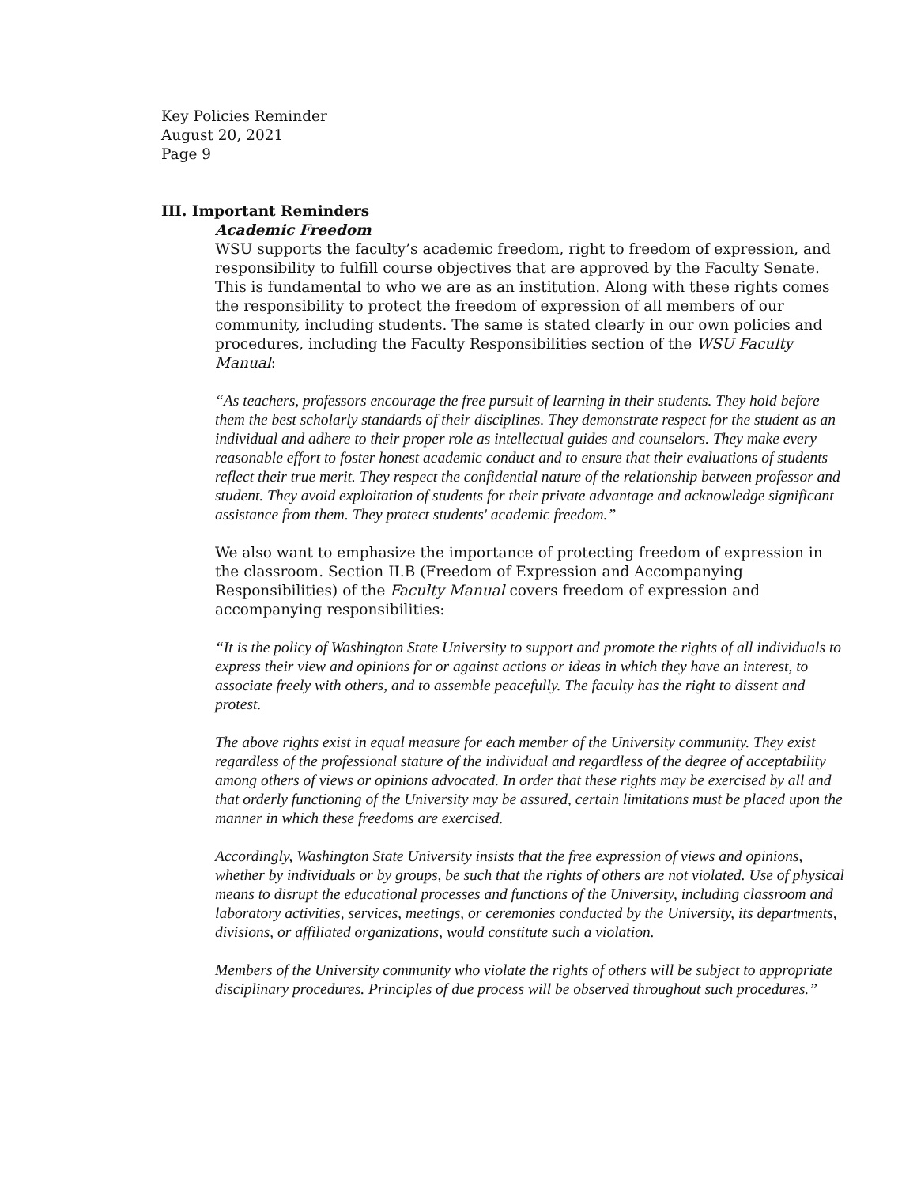Key Policies Reminder
August 20, 2021
Page 9
III. Important Reminders
Academic Freedom
WSU supports the faculty’s academic freedom, right to freedom of expression, and responsibility to fulfill course objectives that are approved by the Faculty Senate. This is fundamental to who we are as an institution. Along with these rights comes the responsibility to protect the freedom of expression of all members of our community, including students. The same is stated clearly in our own policies and procedures, including the Faculty Responsibilities section of the WSU Faculty Manual:
“As teachers, professors encourage the free pursuit of learning in their students. They hold before them the best scholarly standards of their disciplines. They demonstrate respect for the student as an individual and adhere to their proper role as intellectual guides and counselors. They make every reasonable effort to foster honest academic conduct and to ensure that their evaluations of students reflect their true merit. They respect the confidential nature of the relationship between professor and student. They avoid exploitation of students for their private advantage and acknowledge significant assistance from them. They protect students' academic freedom.”
We also want to emphasize the importance of protecting freedom of expression in the classroom. Section II.B (Freedom of Expression and Accompanying Responsibilities) of the Faculty Manual covers freedom of expression and accompanying responsibilities:
“It is the policy of Washington State University to support and promote the rights of all individuals to express their view and opinions for or against actions or ideas in which they have an interest, to associate freely with others, and to assemble peacefully. The faculty has the right to dissent and protest.
The above rights exist in equal measure for each member of the University community. They exist regardless of the professional stature of the individual and regardless of the degree of acceptability among others of views or opinions advocated. In order that these rights may be exercised by all and that orderly functioning of the University may be assured, certain limitations must be placed upon the manner in which these freedoms are exercised.
Accordingly, Washington State University insists that the free expression of views and opinions, whether by individuals or by groups, be such that the rights of others are not violated. Use of physical means to disrupt the educational processes and functions of the University, including classroom and laboratory activities, services, meetings, or ceremonies conducted by the University, its departments, divisions, or affiliated organizations, would constitute such a violation.
Members of the University community who violate the rights of others will be subject to appropriate disciplinary procedures. Principles of due process will be observed throughout such procedures.”